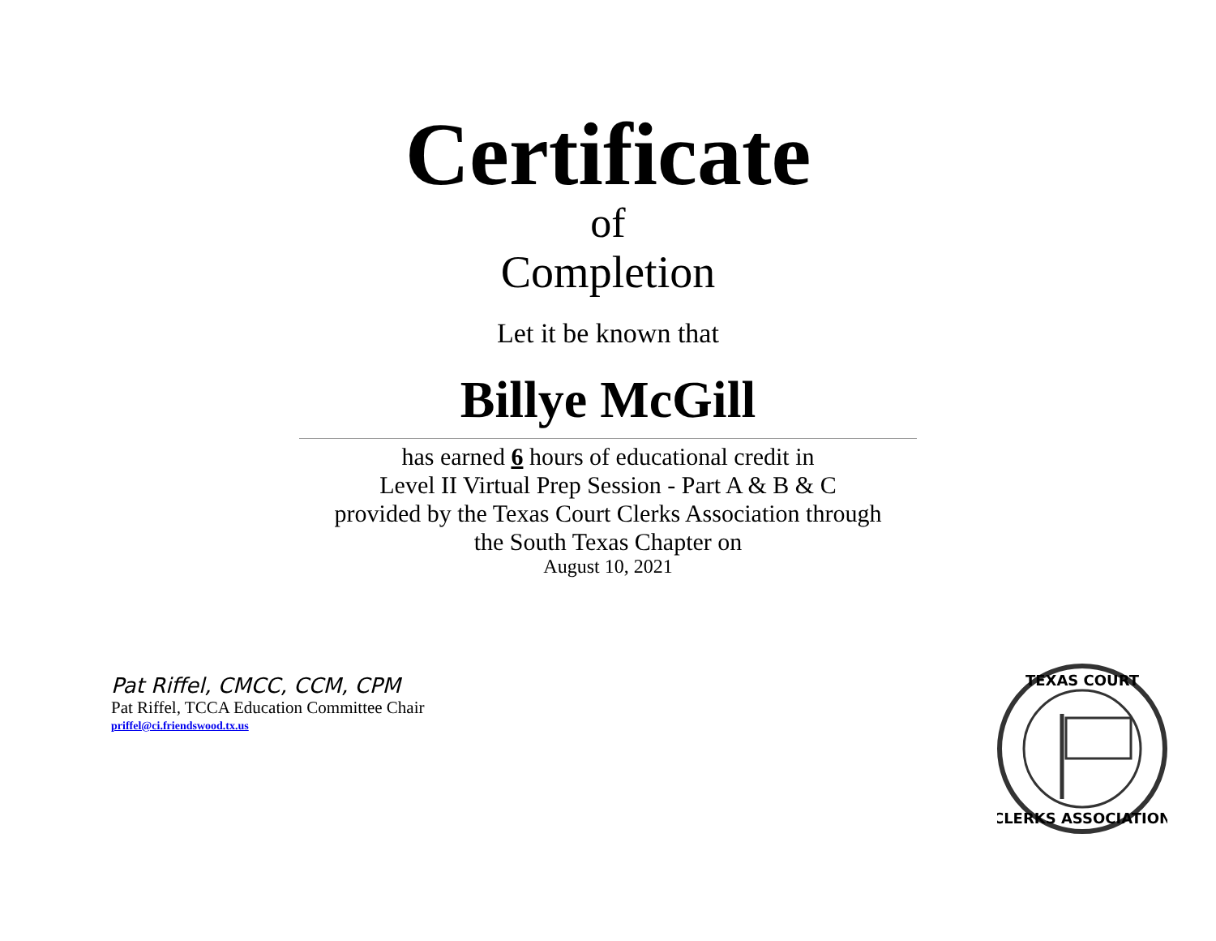Certificate
of
Completion
Let it be known that
Billye McGill
has earned 6 hours of educational credit in
Level II Virtual Prep Session - Part A & B & C
provided by the Texas Court Clerks Association through
the South Texas Chapter on
August 10, 2021
Pat Riffel, CMCC, CCM, CPM
Pat Riffel, TCCA Education Committee Chair
priffel@ci.friendswood.tx.us
TEXAS COURT
CLERKS ASSOCIATION